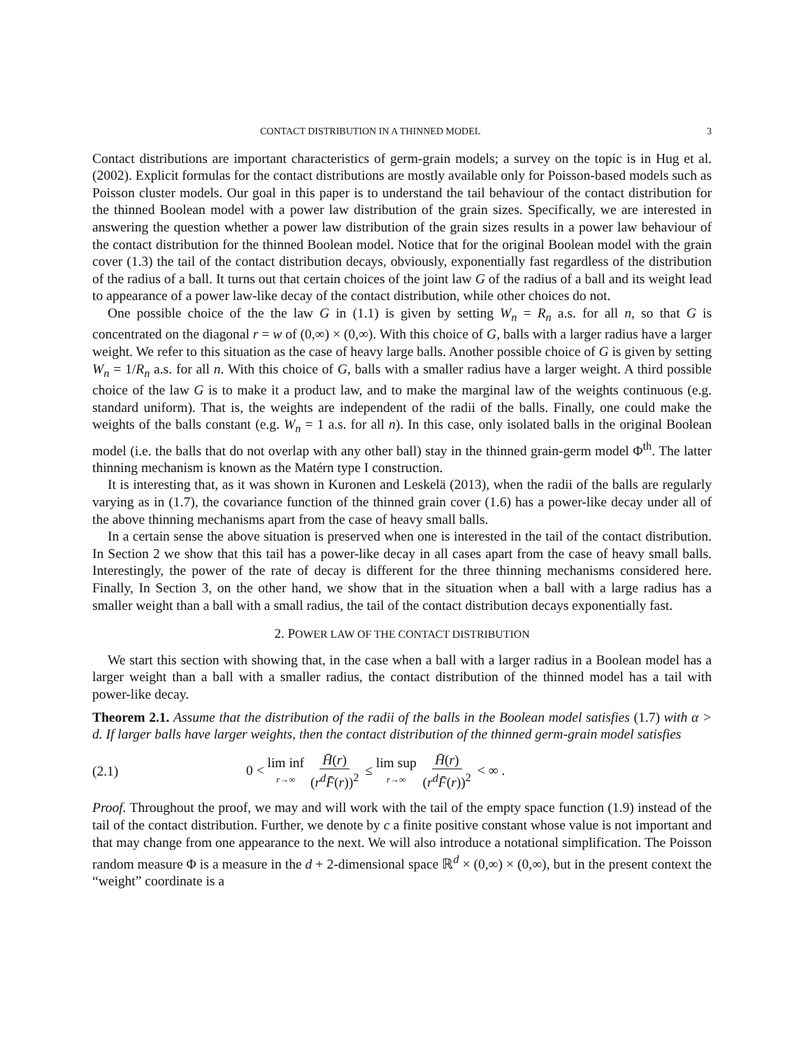CONTACT DISTRIBUTION IN A THINNED MODEL 3
Contact distributions are important characteristics of germ-grain models; a survey on the topic is in Hug et al. (2002). Explicit formulas for the contact distributions are mostly available only for Poisson-based models such as Poisson cluster models. Our goal in this paper is to understand the tail behaviour of the contact distribution for the thinned Boolean model with a power law distribution of the grain sizes. Specifically, we are interested in answering the question whether a power law distribution of the grain sizes results in a power law behaviour of the contact distribution for the thinned Boolean model. Notice that for the original Boolean model with the grain cover (1.3) the tail of the contact distribution decays, obviously, exponentially fast regardless of the distribution of the radius of a ball. It turns out that certain choices of the joint law G of the radius of a ball and its weight lead to appearance of a power law-like decay of the contact distribution, while other choices do not.
One possible choice of the the law G in (1.1) is given by setting W<sub>n</sub> = R<sub>n</sub> a.s. for all n, so that G is concentrated on the diagonal r = w of (0,∞) × (0,∞). With this choice of G, balls with a larger radius have a larger weight. We refer to this situation as the case of heavy large balls. Another possible choice of G is given by setting W<sub>n</sub> = 1/R<sub>n</sub> a.s. for all n. With this choice of G, balls with a smaller radius have a larger weight. A third possible choice of the law G is to make it a product law, and to make the marginal law of the weights continuous (e.g. standard uniform). That is, the weights are independent of the radii of the balls. Finally, one could make the weights of the balls constant (e.g. W<sub>n</sub> = 1 a.s. for all n). In this case, only isolated balls in the original Boolean model (i.e. the balls that do not overlap with any other ball) stay in the thinned grain-germ model Φ<sup>th</sup>. The latter thinning mechanism is known as the Matérn type I construction.
It is interesting that, as it was shown in Kuronen and Leskelä (2013), when the radii of the balls are regularly varying as in (1.7), the covariance function of the thinned grain cover (1.6) has a power-like decay under all of the above thinning mechanisms apart from the case of heavy small balls.
In a certain sense the above situation is preserved when one is interested in the tail of the contact distribution. In Section 2 we show that this tail has a power-like decay in all cases apart from the case of heavy small balls. Interestingly, the power of the rate of decay is different for the three thinning mechanisms considered here. Finally, In Section 3, on the other hand, we show that in the situation when a ball with a large radius has a smaller weight than a ball with a small radius, the tail of the contact distribution decays exponentially fast.
2. POWER LAW OF THE CONTACT DISTRIBUTION
We start this section with showing that, in the case when a ball with a larger radius in a Boolean model has a larger weight than a ball with a smaller radius, the contact distribution of the thinned model has a tail with power-like decay.
Theorem 2.1. Assume that the distribution of the radii of the balls in the Boolean model satisfies (1.7) with α > d. If larger balls have larger weights, then the contact distribution of the thinned germ-grain model satisfies
(2.1) 0 < lim inf r→∞ H̄(r) (r<sup>d</sup>F̄(r))<sup>2</sup> ≤ lim sup r→∞ H̄(r) (r<sup>d</sup>F̄(r))<sup>2</sup> < ∞ .
Proof. Throughout the proof, we may and will work with the tail of the empty space function (1.9) instead of the tail of the contact distribution. Further, we denote by c a finite positive constant whose value is not important and that may change from one appearance to the next. We will also introduce a notational simplification. The Poisson random measure Φ is a measure in the d + 2-dimensional space ℝ<sup>d</sup> × (0,∞) × (0,∞), but in the present context the “weight” coordinate is a